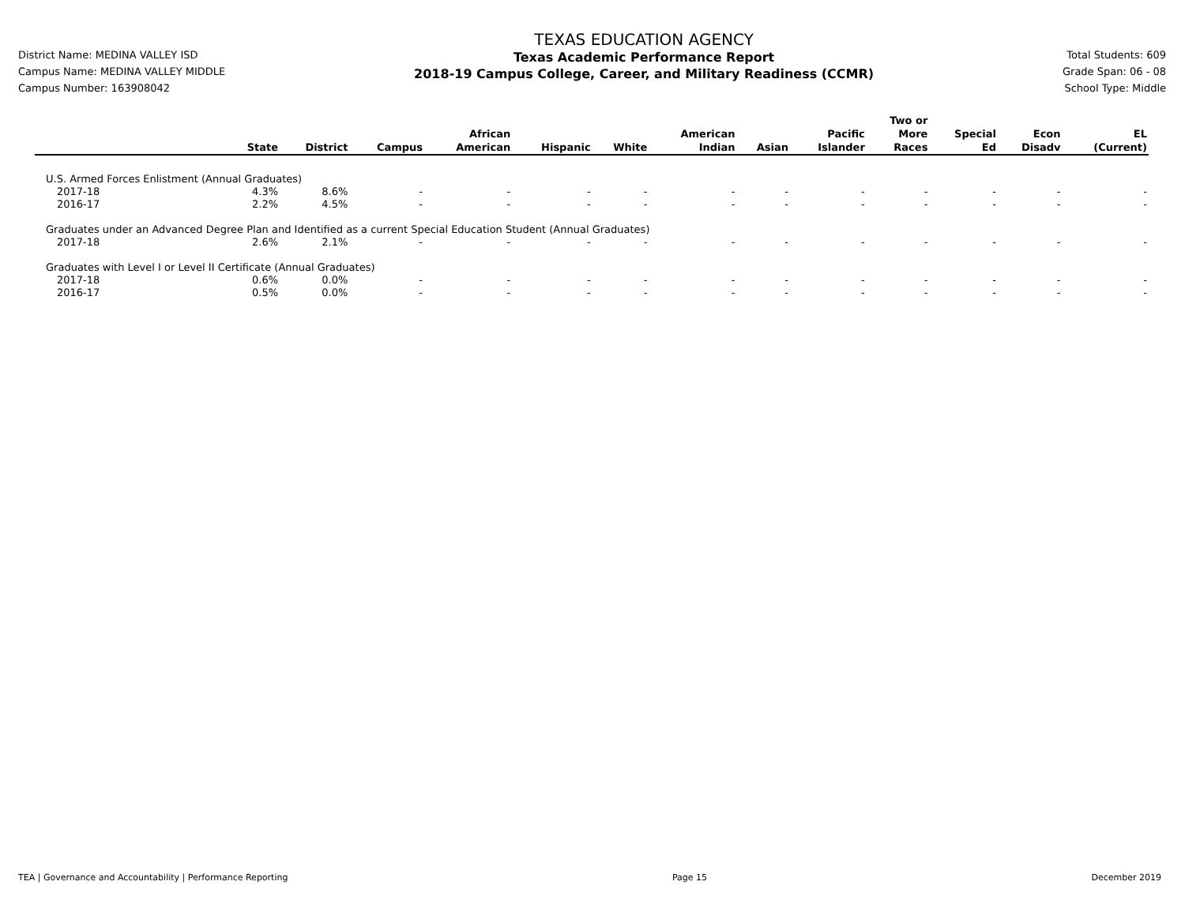District Name: MEDINA VALLEY ISD
Campus Name: MEDINA VALLEY MIDDLE
Campus Number: 163908042
TEXAS EDUCATION AGENCY
Texas Academic Performance Report
2018-19 Campus College, Career, and Military Readiness (CCMR)
Total Students: 609
Grade Span: 06 - 08
School Type: Middle
| | State | District | Campus | African American | Hispanic | White | American Indian | Asian | Pacific Islander | Two or More Races | Special Ed | Econ Disadv | EL (Current) |
| --- | --- | --- | --- | --- | --- | --- | --- | --- | --- | --- | --- | --- | --- |
| U.S. Armed Forces Enlistment (Annual Graduates) | | | | | | | | | | | | | |
| 2017-18 | 4.3% | 8.6% | - | - | - | - | - | - | - | - | - | - | - |
| 2016-17 | 2.2% | 4.5% | - | - | - | - | - | - | - | - | - | - | - |
| Graduates under an Advanced Degree Plan and Identified as a current Special Education Student (Annual Graduates) | | | | | | | | | | | | | |
| 2017-18 | 2.6% | 2.1% | - | - | - | - | - | - | - | - | - | - | - |
| Graduates with Level I or Level II Certificate (Annual Graduates) | | | | | | | | | | | | | |
| 2017-18 | 0.6% | 0.0% | - | - | - | - | - | - | - | - | - | - | - |
| 2016-17 | 0.5% | 0.0% | - | - | - | - | - | - | - | - | - | - | - |
TEA | Governance and Accountability | Performance Reporting Page 15 December 2019